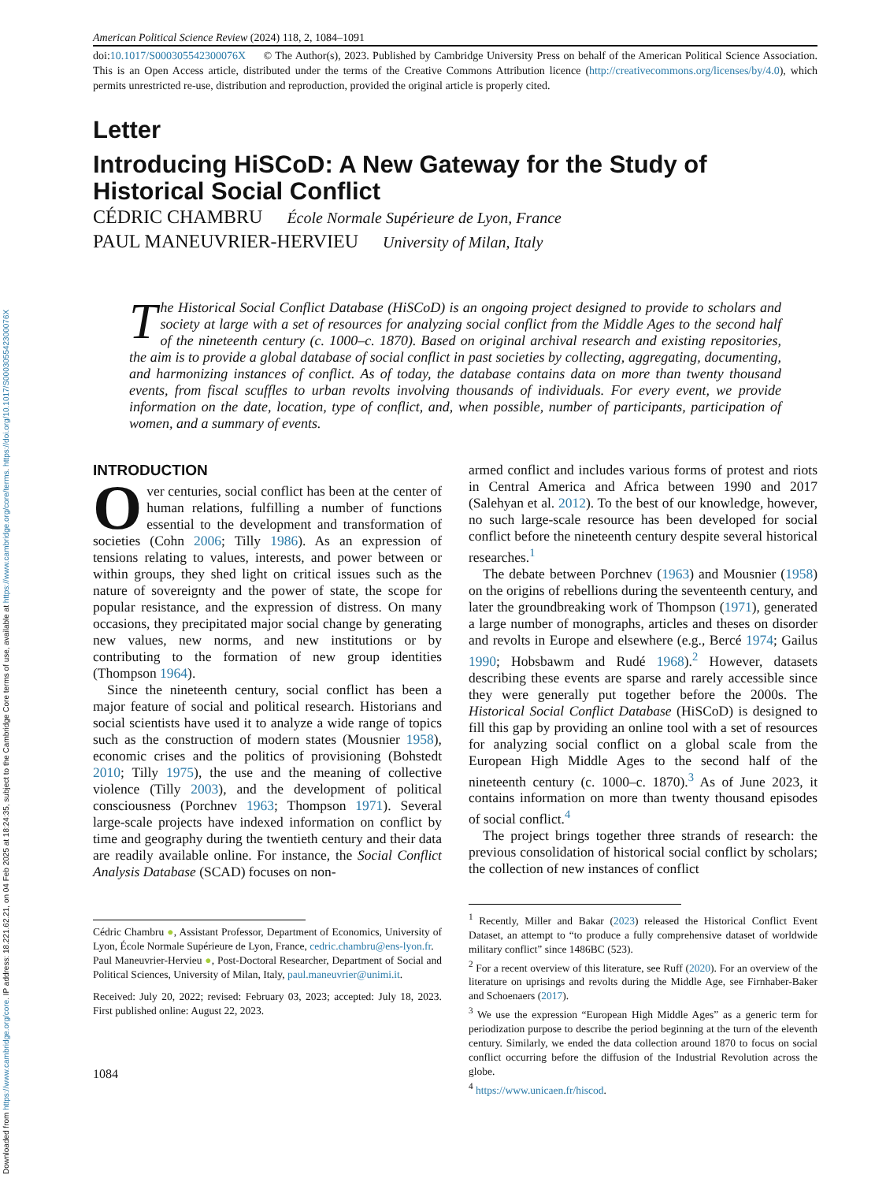Downloaded from https://www.cambridge.org/core. IP address: 18.221.62.21, on 04 Feb 2025 at 18:24:35, subject to the Cambridge Core terms of use, available at https://www.cambridge.org/core/terms. https://doi.org/10.1017/S000305542300076X
American Political Science Review (2024) 118, 2, 1084–1091
doi:10.1017/S000305542300076X © The Author(s), 2023. Published by Cambridge University Press on behalf of the American Political Science Association. This is an Open Access article, distributed under the terms of the Creative Commons Attribution licence (http://creativecommons.org/licenses/by/4.0), which permits unrestricted re-use, distribution and reproduction, provided the original article is properly cited.
Letter
Introducing HiSCoD: A New Gateway for the Study of Historical Social Conflict
CÉDRIC CHAMBRU École Normale Supérieure de Lyon, France
PAUL MANEUVRIER-HERVIEU University of Milan, Italy
The Historical Social Conflict Database (HiSCoD) is an ongoing project designed to provide to scholars and society at large with a set of resources for analyzing social conflict from the Middle Ages to the second half of the nineteenth century (c. 1000–c. 1870). Based on original archival research and existing repositories, the aim is to provide a global database of social conflict in past societies by collecting, aggregating, documenting, and harmonizing instances of conflict. As of today, the database contains data on more than twenty thousand events, from fiscal scuffles to urban revolts involving thousands of individuals. For every event, we provide information on the date, location, type of conflict, and, when possible, number of participants, participation of women, and a summary of events.
INTRODUCTION
Over centuries, social conflict has been at the center of human relations, fulfilling a number of functions essential to the development and transformation of societies (Cohn 2006; Tilly 1986). As an expression of tensions relating to values, interests, and power between or within groups, they shed light on critical issues such as the nature of sovereignty and the power of state, the scope for popular resistance, and the expression of distress. On many occasions, they precipitated major social change by generating new values, new norms, and new institutions or by contributing to the formation of new group identities (Thompson 1964).
Since the nineteenth century, social conflict has been a major feature of social and political research. Historians and social scientists have used it to analyze a wide range of topics such as the construction of modern states (Mousnier 1958), economic crises and the politics of provisioning (Bohstedt 2010; Tilly 1975), the use and the meaning of collective violence (Tilly 2003), and the development of political consciousness (Porchnev 1963; Thompson 1971). Several large-scale projects have indexed information on conflict by time and geography during the twentieth century and their data are readily available online. For instance, the Social Conflict Analysis Database (SCAD) focuses on non-
Cédric Chambru ●, Assistant Professor, Department of Economics, University of Lyon, École Normale Supérieure de Lyon, France, cedric.chambru@ens-lyon.fr.
Paul Maneuvrier-Hervieu ●, Post-Doctoral Researcher, Department of Social and Political Sciences, University of Milan, Italy, paul.maneuvrier@unimi.it.
Received: July 20, 2022; revised: February 03, 2023; accepted: July 18, 2023. First published online: August 22, 2023.
1084
armed conflict and includes various forms of protest and riots in Central America and Africa between 1990 and 2017 (Salehyan et al. 2012). To the best of our knowledge, however, no such large-scale resource has been developed for social conflict before the nineteenth century despite several historical researches.<sup>1</sup>
The debate between Porchnev (1963) and Mousnier (1958) on the origins of rebellions during the seventeenth century, and later the groundbreaking work of Thompson (1971), generated a large number of monographs, articles and theses on disorder and revolts in Europe and elsewhere (e.g., Bercé 1974; Gailus 1990; Hobsbawm and Rudé 1968).<sup>2</sup> However, datasets describing these events are sparse and rarely accessible since they were generally put together before the 2000s. The Historical Social Conflict Database (HiSCoD) is designed to fill this gap by providing an online tool with a set of resources for analyzing social conflict on a global scale from the European High Middle Ages to the second half of the nineteenth century (c. 1000–c. 1870).<sup>3</sup> As of June 2023, it contains information on more than twenty thousand episodes of social conflict.<sup>4</sup>
The project brings together three strands of research: the previous consolidation of historical social conflict by scholars; the collection of new instances of conflict
<sup>1</sup> Recently, Miller and Bakar (2023) released the Historical Conflict Event Dataset, an attempt to “to produce a fully comprehensive dataset of worldwide military conflict” since 1486BC (523).
<sup>2</sup> For a recent overview of this literature, see Ruff (2020). For an overview of the literature on uprisings and revolts during the Middle Age, see Firnhaber-Baker and Schoenaers (2017).
<sup>3</sup> We use the expression “European High Middle Ages” as a generic term for periodization purpose to describe the period beginning at the turn of the eleventh century. Similarly, we ended the data collection around 1870 to focus on social conflict occurring before the diffusion of the Industrial Revolution across the globe.
<sup>4</sup> https://www.unicaen.fr/hiscod.